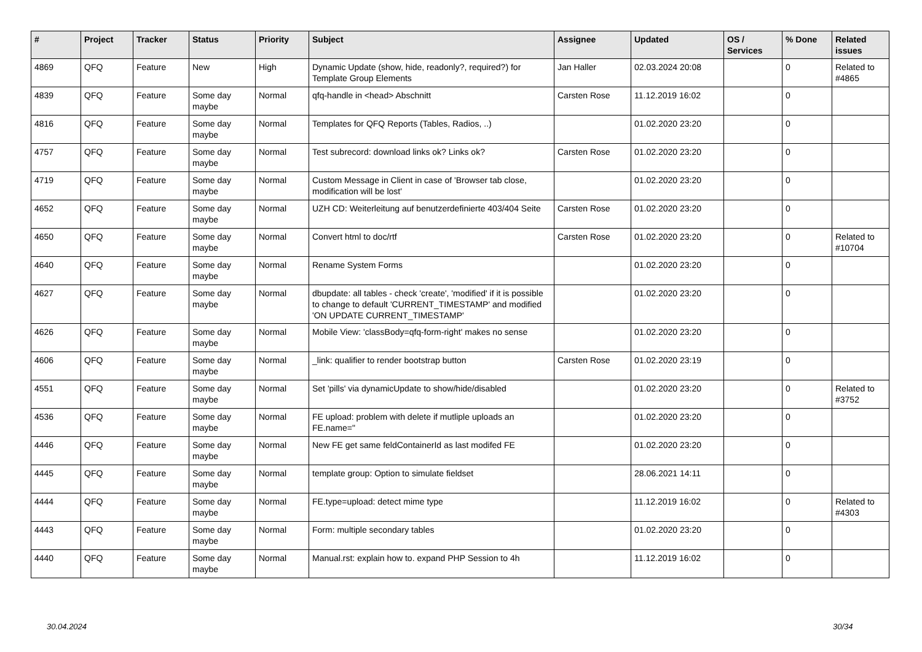| # | Project | Tracker | Status | Priority | Subject | Assignee | Updated | OS / Services | % Done | Related issues |
| --- | --- | --- | --- | --- | --- | --- | --- | --- | --- | --- |
| 4869 | QFQ | Feature | New | High | Dynamic Update (show, hide, readonly?, required?) for Template Group Elements | Jan Haller | 02.03.2024 20:08 | | 0 | Related to #4865 |
| 4839 | QFQ | Feature | Some day maybe | Normal | qfq-handle in <head> Abschnitt | Carsten Rose | 11.12.2019 16:02 | | 0 | |
| 4816 | QFQ | Feature | Some day maybe | Normal | Templates for QFQ Reports (Tables, Radios, ..) | | 01.02.2020 23:20 | | 0 | |
| 4757 | QFQ | Feature | Some day maybe | Normal | Test subrecord: download links ok? Links ok? | Carsten Rose | 01.02.2020 23:20 | | 0 | |
| 4719 | QFQ | Feature | Some day maybe | Normal | Custom Message in Client in case of 'Browser tab close, modification will be lost' | | 01.02.2020 23:20 | | 0 | |
| 4652 | QFQ | Feature | Some day maybe | Normal | UZH CD: Weiterleitung auf benutzerdefinierte 403/404 Seite | Carsten Rose | 01.02.2020 23:20 | | 0 | |
| 4650 | QFQ | Feature | Some day maybe | Normal | Convert html to doc/rtf | Carsten Rose | 01.02.2020 23:20 | | 0 | Related to #10704 |
| 4640 | QFQ | Feature | Some day maybe | Normal | Rename System Forms | | 01.02.2020 23:20 | | 0 | |
| 4627 | QFQ | Feature | Some day maybe | Normal | dbupdate: all tables - check 'create', 'modified' if it is possible to change to default 'CURRENT_TIMESTAMP' and modified 'ON UPDATE CURRENT_TIMESTAMP' | | 01.02.2020 23:20 | | 0 | |
| 4626 | QFQ | Feature | Some day maybe | Normal | Mobile View: 'classBody=qfq-form-right' makes no sense | | 01.02.2020 23:20 | | 0 | |
| 4606 | QFQ | Feature | Some day maybe | Normal | _link: qualifier to render bootstrap button | Carsten Rose | 01.02.2020 23:19 | | 0 | |
| 4551 | QFQ | Feature | Some day maybe | Normal | Set 'pills' via dynamicUpdate to show/hide/disabled | | 01.02.2020 23:20 | | 0 | Related to #3752 |
| 4536 | QFQ | Feature | Some day maybe | Normal | FE upload: problem with delete if mutliple uploads an FE.name=" | | 01.02.2020 23:20 | | 0 | |
| 4446 | QFQ | Feature | Some day maybe | Normal | New FE get same feldContainerId as last modifed FE | | 01.02.2020 23:20 | | 0 | |
| 4445 | QFQ | Feature | Some day maybe | Normal | template group: Option to simulate fieldset | | 28.06.2021 14:11 | | 0 | |
| 4444 | QFQ | Feature | Some day maybe | Normal | FE.type=upload: detect mime type | | 11.12.2019 16:02 | | 0 | Related to #4303 |
| 4443 | QFQ | Feature | Some day maybe | Normal | Form: multiple secondary tables | | 01.02.2020 23:20 | | 0 | |
| 4440 | QFQ | Feature | Some day maybe | Normal | Manual.rst: explain how to. expand PHP Session to 4h | | 11.12.2019 16:02 | | 0 | |
30.04.2024 30/34